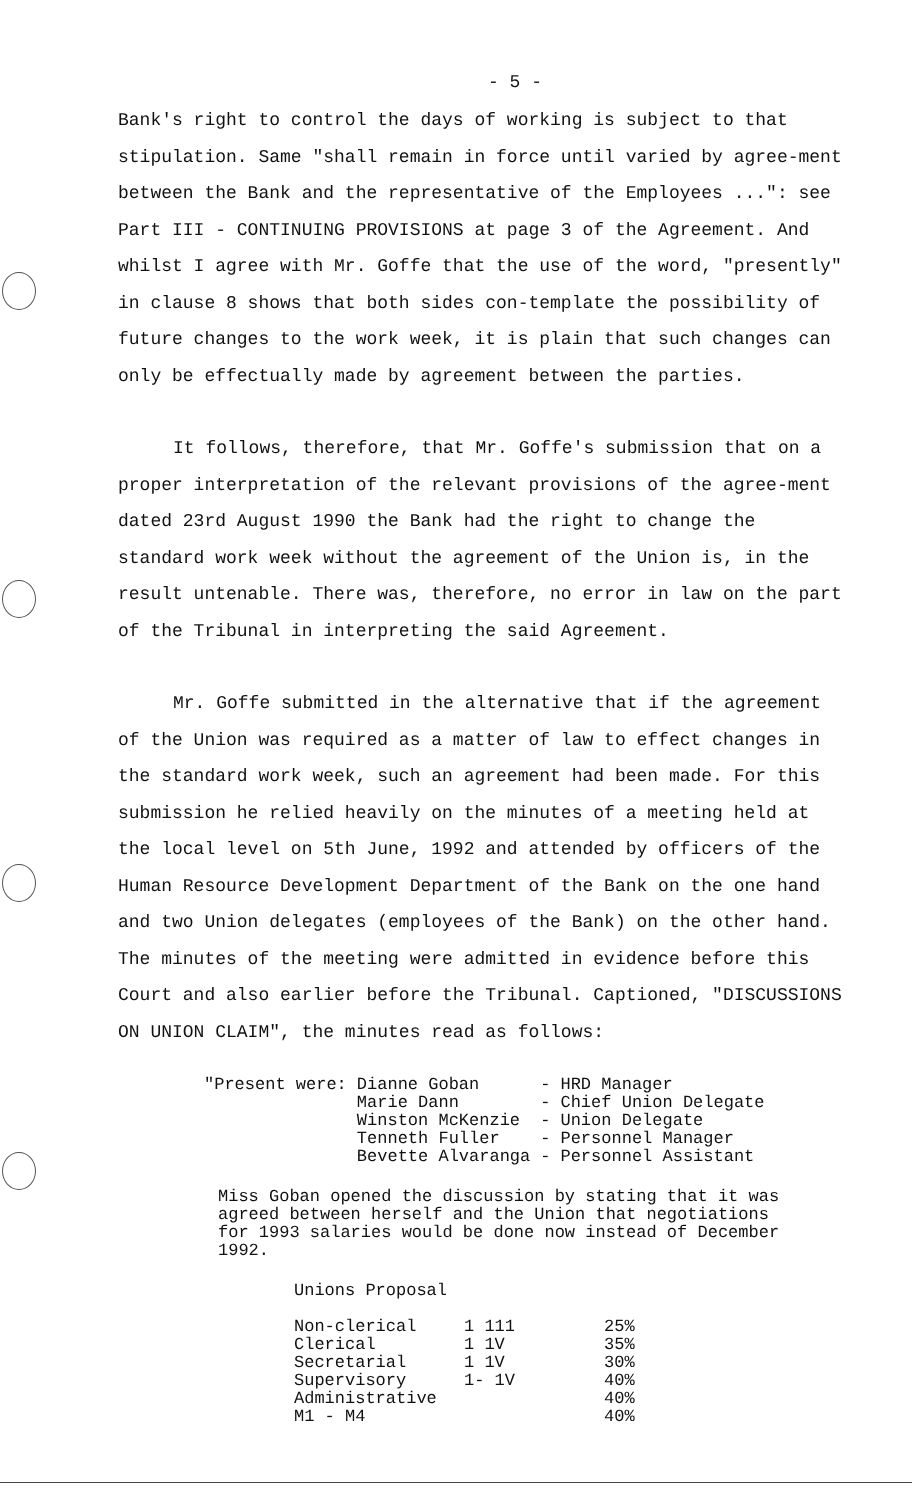- 5 -
Bank's right to control the days of working is subject to that stipulation. Same "shall remain in force until varied by agree-ment between the Bank and the representative of the Employees ...": see Part III - CONTINUING PROVISIONS at page 3 of the Agreement. And whilst I agree with Mr. Goffe that the use of the word, "presently" in clause 8 shows that both sides con-template the possibility of future changes to the work week, it is plain that such changes can only be effectually made by agreement between the parties.
It follows, therefore, that Mr. Goffe's submission that on a proper interpretation of the relevant provisions of the agree-ment dated 23rd August 1990 the Bank had the right to change the standard work week without the agreement of the Union is, in the result untenable. There was, therefore, no error in law on the part of the Tribunal in interpreting the said Agreement.
Mr. Goffe submitted in the alternative that if the agreement of the Union was required as a matter of law to effect changes in the standard work week, such an agreement had been made. For this submission he relied heavily on the minutes of a meeting held at the local level on 5th June, 1992 and attended by officers of the Human Resource Development Department of the Bank on the one hand and two Union delegates (employees of the Bank) on the other hand. The minutes of the meeting were admitted in evidence before this Court and also earlier before the Tribunal. Captioned, "DISCUSSIONS ON UNION CLAIM", the minutes read as follows:
| "Present were: | Dianne Goban | - | HRD Manager |
| | Marie Dann | - | Chief Union Delegate |
| | Winston McKenzie | - | Union Delegate |
| | Tenneth Fuller | - | Personnel Manager |
| | Bevette Alvaranga | - | Personnel Assistant |
Miss Goban opened the discussion by stating that it was agreed between herself and the Union that negotiations for 1993 salaries would be done now instead of December 1992.
Unions Proposal
| Non-clerical | 1 111 | 25% |
| Clerical | 1 1V | 35% |
| Secretarial | 1 1V | 30% |
| Supervisory | 1- 1V | 40% |
| Administrative | | 40% |
| M1 - M4 | | 40% |